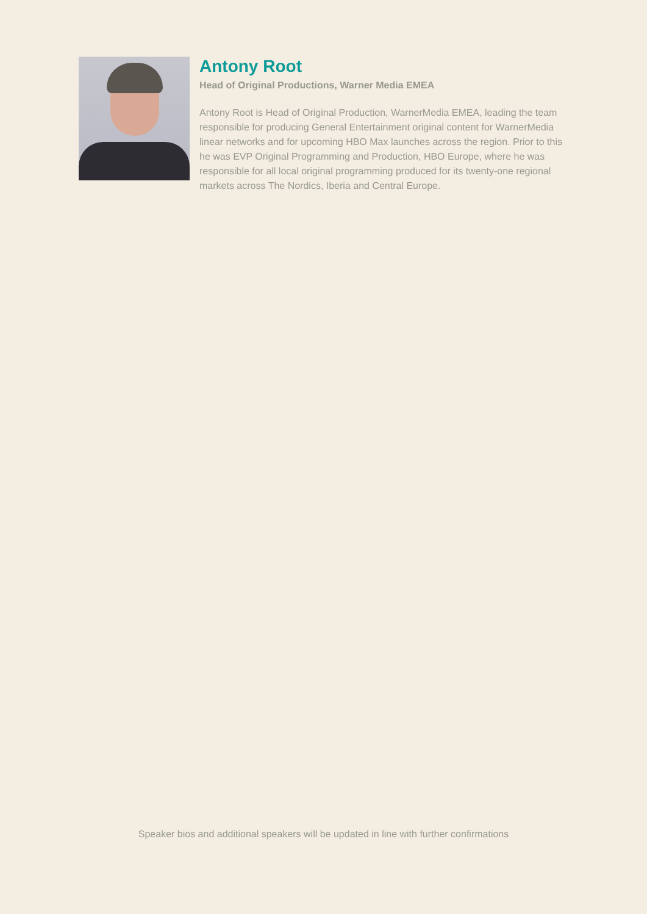Antony Root
Head of Original Productions, Warner Media EMEA
Antony Root is Head of Original Production, WarnerMedia EMEA, leading the team responsible for producing General Entertainment original content for WarnerMedia linear networks and for upcoming HBO Max launches across the region. Prior to this he was EVP Original Programming and Production, HBO Europe, where he was responsible for all local original programming produced for its twenty-one regional markets across The Nordics, Iberia and Central Europe.
Speaker bios and additional speakers will be updated in line with further confirmations